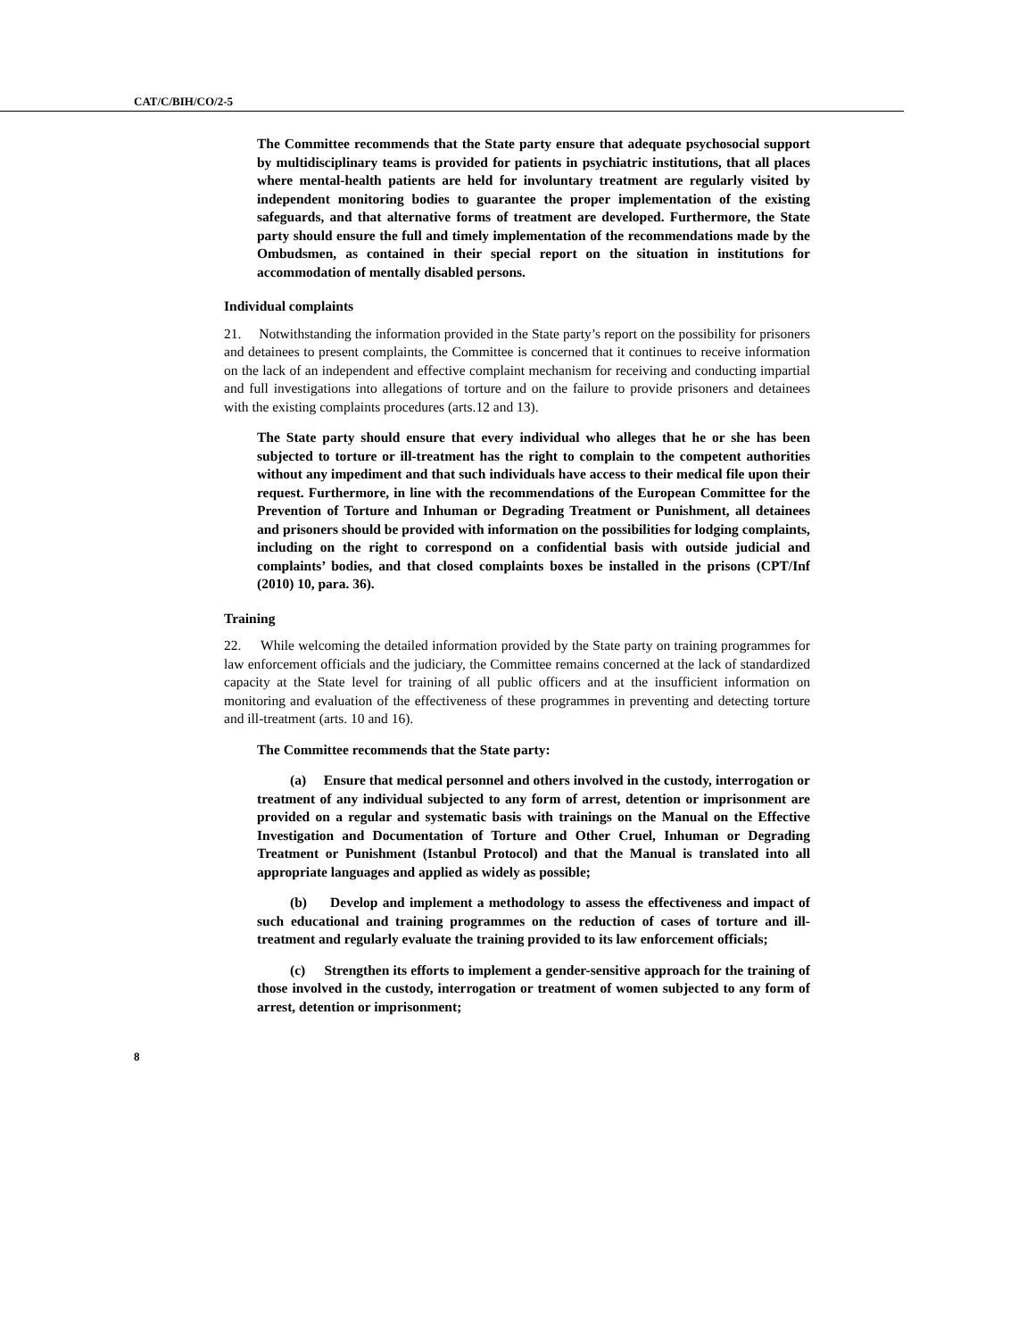CAT/C/BIH/CO/2-5
The Committee recommends that the State party ensure that adequate psychosocial support by multidisciplinary teams is provided for patients in psychiatric institutions, that all places where mental-health patients are held for involuntary treatment are regularly visited by independent monitoring bodies to guarantee the proper implementation of the existing safeguards, and that alternative forms of treatment are developed. Furthermore, the State party should ensure the full and timely implementation of the recommendations made by the Ombudsmen, as contained in their special report on the situation in institutions for accommodation of mentally disabled persons.
Individual complaints
21. Notwithstanding the information provided in the State party’s report on the possibility for prisoners and detainees to present complaints, the Committee is concerned that it continues to receive information on the lack of an independent and effective complaint mechanism for receiving and conducting impartial and full investigations into allegations of torture and on the failure to provide prisoners and detainees with the existing complaints procedures (arts.12 and 13).
The State party should ensure that every individual who alleges that he or she has been subjected to torture or ill-treatment has the right to complain to the competent authorities without any impediment and that such individuals have access to their medical file upon their request. Furthermore, in line with the recommendations of the European Committee for the Prevention of Torture and Inhuman or Degrading Treatment or Punishment, all detainees and prisoners should be provided with information on the possibilities for lodging complaints, including on the right to correspond on a confidential basis with outside judicial and complaints’ bodies, and that closed complaints boxes be installed in the prisons (CPT/Inf (2010) 10, para. 36).
Training
22. While welcoming the detailed information provided by the State party on training programmes for law enforcement officials and the judiciary, the Committee remains concerned at the lack of standardized capacity at the State level for training of all public officers and at the insufficient information on monitoring and evaluation of the effectiveness of these programmes in preventing and detecting torture and ill-treatment (arts. 10 and 16).
The Committee recommends that the State party:
(a) Ensure that medical personnel and others involved in the custody, interrogation or treatment of any individual subjected to any form of arrest, detention or imprisonment are provided on a regular and systematic basis with trainings on the Manual on the Effective Investigation and Documentation of Torture and Other Cruel, Inhuman or Degrading Treatment or Punishment (Istanbul Protocol) and that the Manual is translated into all appropriate languages and applied as widely as possible;
(b) Develop and implement a methodology to assess the effectiveness and impact of such educational and training programmes on the reduction of cases of torture and ill-treatment and regularly evaluate the training provided to its law enforcement officials;
(c) Strengthen its efforts to implement a gender-sensitive approach for the training of those involved in the custody, interrogation or treatment of women subjected to any form of arrest, detention or imprisonment;
8